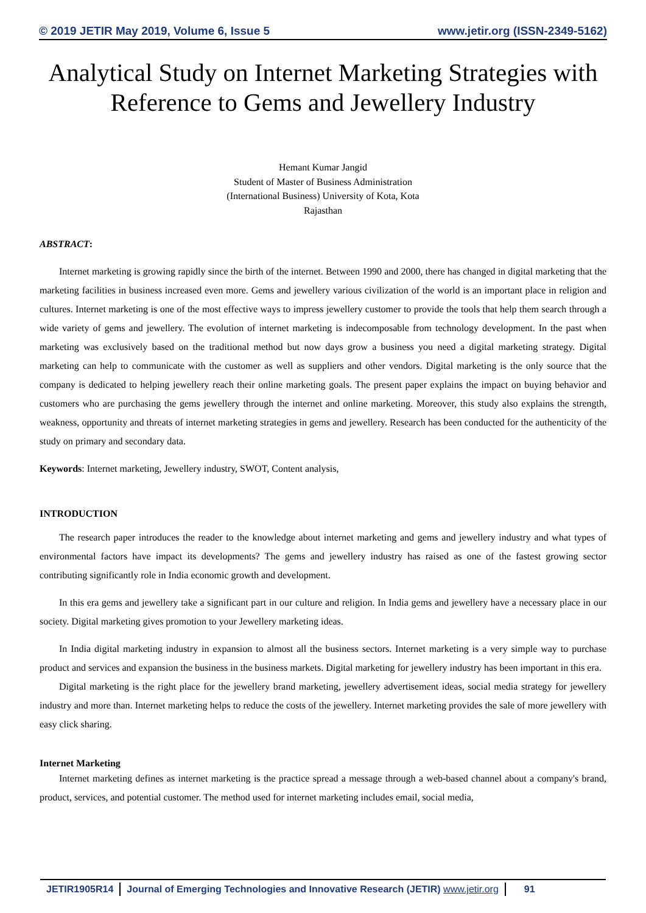© 2019 JETIR May 2019, Volume 6, Issue 5 www.jetir.org (ISSN-2349-5162)
Analytical Study on Internet Marketing Strategies with Reference to Gems and Jewellery Industry
Hemant Kumar Jangid
Student of Master of Business Administration
(International Business) University of Kota, Kota
Rajasthan
ABSTRACT:
Internet marketing is growing rapidly since the birth of the internet. Between 1990 and 2000, there has changed in digital marketing that the marketing facilities in business increased even more. Gems and jewellery various civilization of the world is an important place in religion and cultures. Internet marketing is one of the most effective ways to impress jewellery customer to provide the tools that help them search through a wide variety of gems and jewellery. The evolution of internet marketing is indecomposable from technology development. In the past when marketing was exclusively based on the traditional method but now days grow a business you need a digital marketing strategy. Digital marketing can help to communicate with the customer as well as suppliers and other vendors. Digital marketing is the only source that the company is dedicated to helping jewellery reach their online marketing goals. The present paper explains the impact on buying behavior and customers who are purchasing the gems jewellery through the internet and online marketing. Moreover, this study also explains the strength, weakness, opportunity and threats of internet marketing strategies in gems and jewellery. Research has been conducted for the authenticity of the study on primary and secondary data.
Keywords: Internet marketing, Jewellery industry, SWOT, Content analysis,
INTRODUCTION
The research paper introduces the reader to the knowledge about internet marketing and gems and jewellery industry and what types of environmental factors have impact its developments? The gems and jewellery industry has raised as one of the fastest growing sector contributing significantly role in India economic growth and development.
In this era gems and jewellery take a significant part in our culture and religion. In India gems and jewellery have a necessary place in our society. Digital marketing gives promotion to your Jewellery marketing ideas.
In India digital marketing industry in expansion to almost all the business sectors. Internet marketing is a very simple way to purchase product and services and expansion the business in the business markets. Digital marketing for jewellery industry has been important in this era.
Digital marketing is the right place for the jewellery brand marketing, jewellery advertisement ideas, social media strategy for jewellery industry and more than. Internet marketing helps to reduce the costs of the jewellery. Internet marketing provides the sale of more jewellery with easy click sharing.
Internet Marketing
Internet marketing defines as internet marketing is the practice spread a message through a web-based channel about a company's brand, product, services, and potential customer. The method used for internet marketing includes email, social media,
JETIR1905R14 Journal of Emerging Technologies and Innovative Research (JETIR) www.jetir.org
91